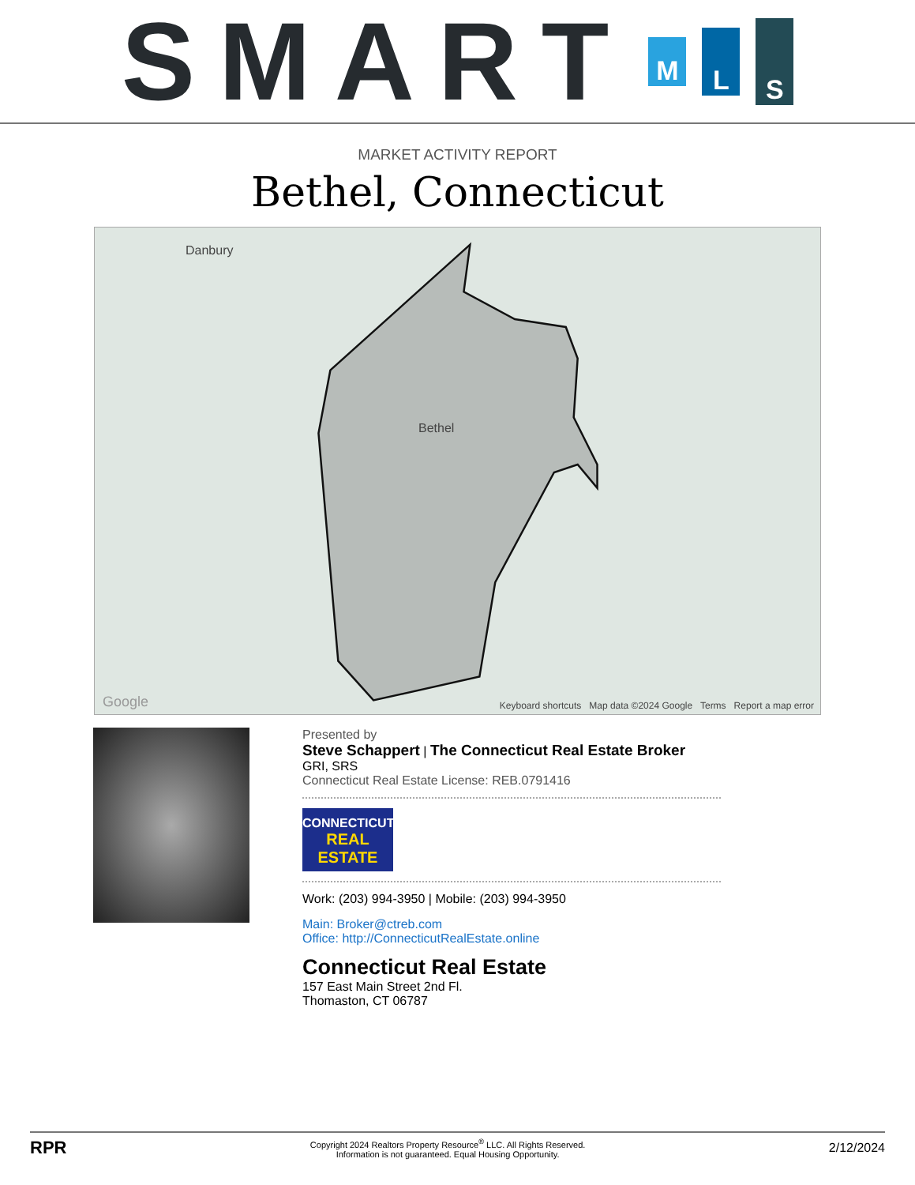SMART
M
L
S
MARKET ACTIVITY REPORT
Bethel, Connecticut
Danbury
Bethel
Google Keyboard shortcuts Map data ©2024 Google Terms Report a map error
Presented by
Steve Schappert | The Connecticut Real Estate Broker
GRI, SRS
Connecticut Real Estate License: REB.0791416
CONNECTICUT
REAL ESTATE
Work: (203) 994-3950 | Mobile: (203) 994-3950
Main: Broker@ctreb.com
Office: http://ConnecticutRealEstate.online
Connecticut Real Estate
157 East Main Street 2nd Fl.
Thomaston, CT 06787
RPR
Copyright 2024 Realtors Property Resource<sup>®</sup> LLC. All Rights Reserved.
Information is not guaranteed. Equal Housing Opportunity.
2/12/2024